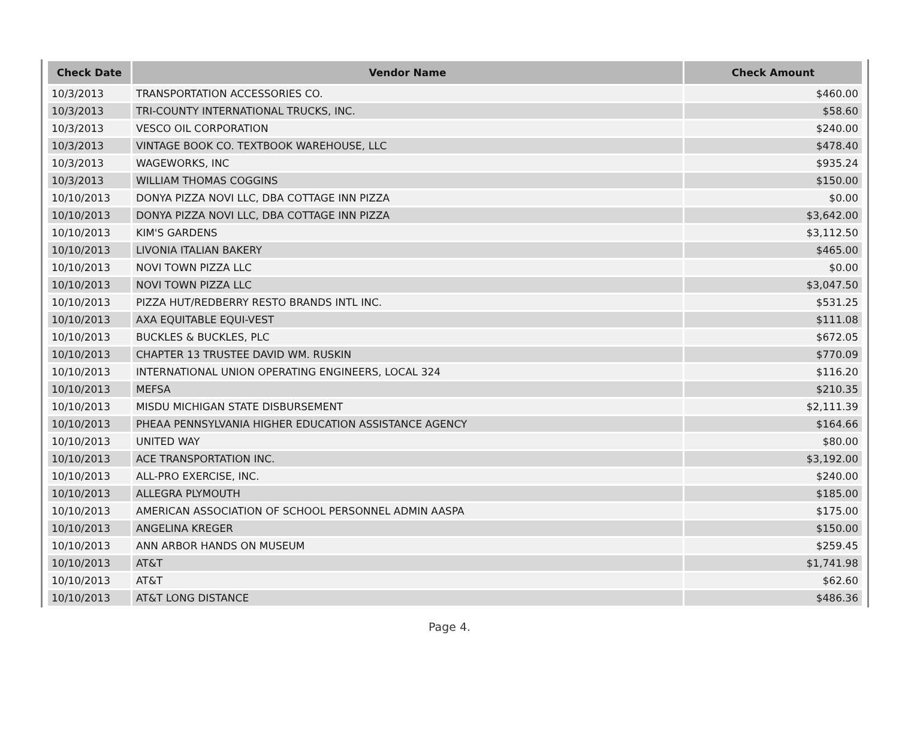| Check Date | Vendor Name | Check Amount |
| --- | --- | --- |
| 10/3/2013 | TRANSPORTATION ACCESSORIES CO. | $460.00 |
| 10/3/2013 | TRI-COUNTY INTERNATIONAL TRUCKS, INC. | $58.60 |
| 10/3/2013 | VESCO OIL CORPORATION | $240.00 |
| 10/3/2013 | VINTAGE BOOK CO. TEXTBOOK WAREHOUSE, LLC | $478.40 |
| 10/3/2013 | WAGEWORKS, INC | $935.24 |
| 10/3/2013 | WILLIAM THOMAS COGGINS | $150.00 |
| 10/10/2013 | DONYA PIZZA NOVI LLC, DBA COTTAGE INN PIZZA | $0.00 |
| 10/10/2013 | DONYA PIZZA NOVI LLC, DBA COTTAGE INN PIZZA | $3,642.00 |
| 10/10/2013 | KIM'S GARDENS | $3,112.50 |
| 10/10/2013 | LIVONIA ITALIAN BAKERY | $465.00 |
| 10/10/2013 | NOVI TOWN PIZZA LLC | $0.00 |
| 10/10/2013 | NOVI TOWN PIZZA LLC | $3,047.50 |
| 10/10/2013 | PIZZA HUT/REDBERRY RESTO BRANDS INTL INC. | $531.25 |
| 10/10/2013 | AXA EQUITABLE EQUI-VEST | $111.08 |
| 10/10/2013 | BUCKLES & BUCKLES, PLC | $672.05 |
| 10/10/2013 | CHAPTER 13 TRUSTEE DAVID WM. RUSKIN | $770.09 |
| 10/10/2013 | INTERNATIONAL UNION OPERATING ENGINEERS, LOCAL 324 | $116.20 |
| 10/10/2013 | MEFSA | $210.35 |
| 10/10/2013 | MISDU MICHIGAN STATE DISBURSEMENT | $2,111.39 |
| 10/10/2013 | PHEAA PENNSYLVANIA HIGHER EDUCATION ASSISTANCE AGENCY | $164.66 |
| 10/10/2013 | UNITED WAY | $80.00 |
| 10/10/2013 | ACE TRANSPORTATION INC. | $3,192.00 |
| 10/10/2013 | ALL-PRO EXERCISE, INC. | $240.00 |
| 10/10/2013 | ALLEGRA PLYMOUTH | $185.00 |
| 10/10/2013 | AMERICAN ASSOCIATION OF SCHOOL PERSONNEL ADMIN AASPA | $175.00 |
| 10/10/2013 | ANGELINA KREGER | $150.00 |
| 10/10/2013 | ANN ARBOR HANDS ON MUSEUM | $259.45 |
| 10/10/2013 | AT&T | $1,741.98 |
| 10/10/2013 | AT&T | $62.60 |
| 10/10/2013 | AT&T LONG DISTANCE | $486.36 |
Page 4.